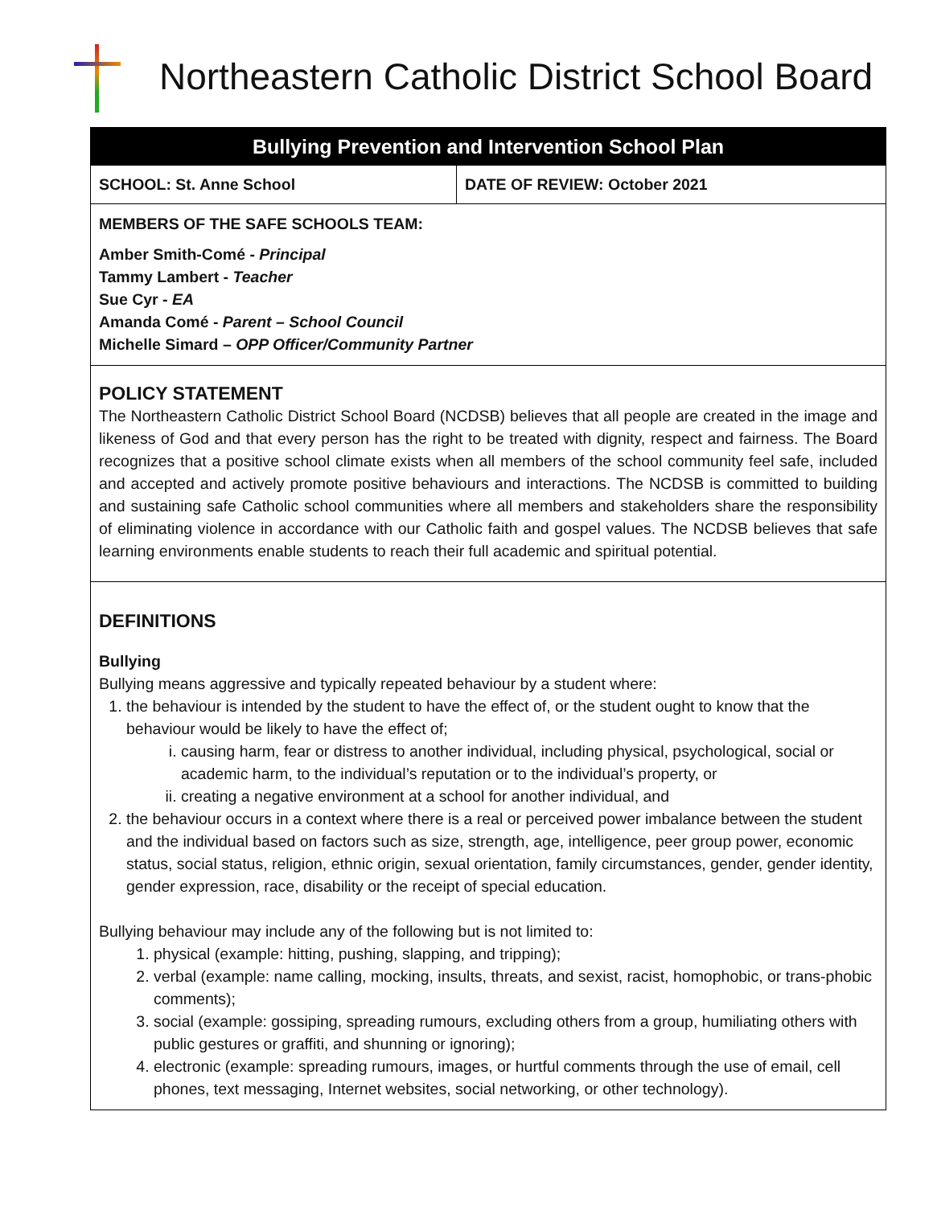Northeastern Catholic District School Board
Bullying Prevention and Intervention School Plan
| SCHOOL: St. Anne School | DATE OF REVIEW: October 2021 |
MEMBERS OF THE SAFE SCHOOLS TEAM:
Amber Smith-Comé - Principal
Tammy Lambert - Teacher
Sue Cyr - EA
Amanda Comé - Parent – School Council
Michelle Simard – OPP Officer/Community Partner
POLICY STATEMENT
The Northeastern Catholic District School Board (NCDSB) believes that all people are created in the image and likeness of God and that every person has the right to be treated with dignity, respect and fairness. The Board recognizes that a positive school climate exists when all members of the school community feel safe, included and accepted and actively promote positive behaviours and interactions. The NCDSB is committed to building and sustaining safe Catholic school communities where all members and stakeholders share the responsibility of eliminating violence in accordance with our Catholic faith and gospel values. The NCDSB believes that safe learning environments enable students to reach their full academic and spiritual potential.
DEFINITIONS
Bullying
Bullying means aggressive and typically repeated behaviour by a student where:
1. the behaviour is intended by the student to have the effect of, or the student ought to know that the behaviour would be likely to have the effect of;
i. causing harm, fear or distress to another individual, including physical, psychological, social or academic harm, to the individual’s reputation or to the individual’s property, or
ii. creating a negative environment at a school for another individual, and
2. the behaviour occurs in a context where there is a real or perceived power imbalance between the student and the individual based on factors such as size, strength, age, intelligence, peer group power, economic status, social status, religion, ethnic origin, sexual orientation, family circumstances, gender, gender identity, gender expression, race, disability or the receipt of special education.
Bullying behaviour may include any of the following but is not limited to:
1. physical (example: hitting, pushing, slapping, and tripping);
2. verbal (example: name calling, mocking, insults, threats, and sexist, racist, homophobic, or trans-phobic comments);
3. social (example: gossiping, spreading rumours, excluding others from a group, humiliating others with public gestures or graffiti, and shunning or ignoring);
4. electronic (example: spreading rumours, images, or hurtful comments through the use of email, cell phones, text messaging, Internet websites, social networking, or other technology).